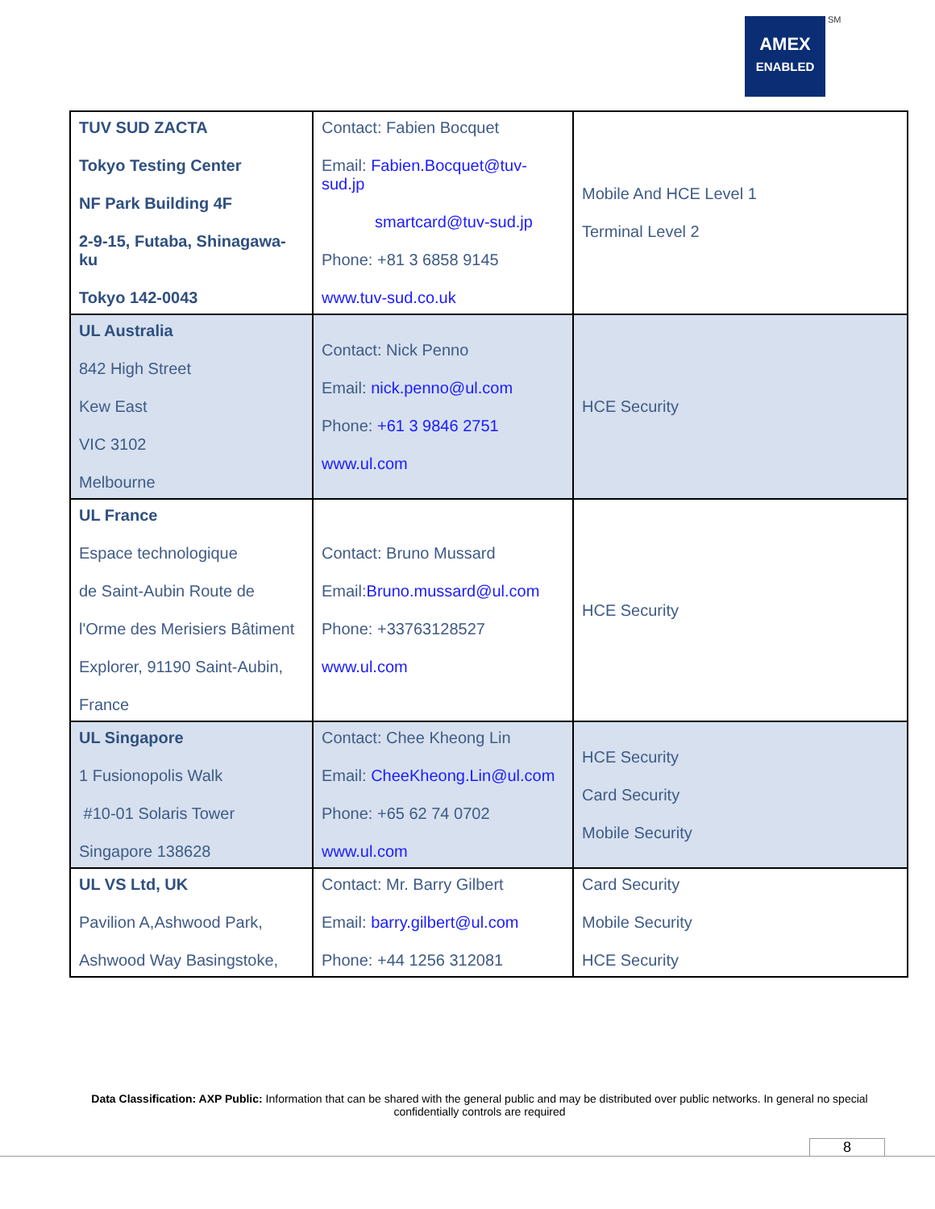AMEX
ENABLED
SM
| TUV SUD ZACTA Tokyo Testing Center NF Park Building 4F 2-9-15, Futaba, Shinagawa-ku Tokyo 142-0043 | Contact: Fabien Bocquet Email: Fabien.Bocquet@tuv-sud.jp smartcard@tuv-sud.jp Phone: +81 3 6858 9145 www.tuv-sud.co.uk | Mobile And HCE Level 1 Terminal Level 2 |
| UL Australia 842 High Street Kew East VIC 3102 Melbourne | Contact: Nick Penno Email: nick.penno@ul.com Phone: +61 3 9846 2751 www.ul.com | HCE Security |
| UL France Espace technologique de Saint-Aubin Route de l'Orme des Merisiers Bâtiment Explorer, 91190 Saint-Aubin, France | Contact: Bruno Mussard Email: Bruno.mussard@ul.com Phone: +33763128527 www.ul.com | HCE Security |
| UL Singapore 1 Fusionopolis Walk #10-01 Solaris Tower Singapore 138628 | Contact: Chee Kheong Lin Email: CheeKheong.Lin@ul.com Phone: +65 62 74 0702 www.ul.com | HCE Security Card Security Mobile Security |
| UL VS Ltd, UK Pavilion A,Ashwood Park, Ashwood Way Basingstoke, | Contact: Mr. Barry Gilbert Email: barry.gilbert@ul.com Phone: +44 1256 312081 | Card Security Mobile Security HCE Security |
Data Classification: AXP Public: Information that can be shared with the general public and may be distributed over public networks. In general no special confidentially controls are required
8